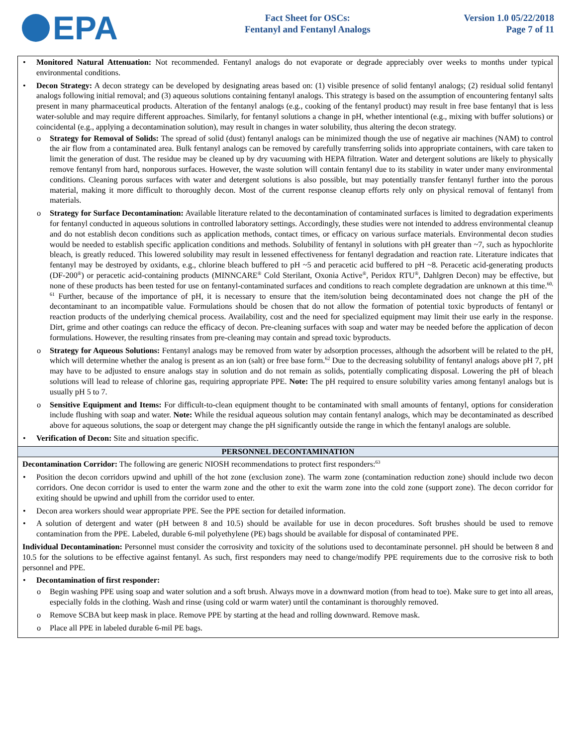EPA
Fact Sheet for OSCs:
Fentanyl and Fentanyl Analogs
Version 1.0 05/22/2018
Page 7 of 11
Monitored Natural Attenuation: Not recommended. Fentanyl analogs do not evaporate or degrade appreciably over weeks to months under typical environmental conditions.
Decon Strategy: A decon strategy can be developed by designating areas based on: (1) visible presence of solid fentanyl analogs; (2) residual solid fentanyl analogs following initial removal; and (3) aqueous solutions containing fentanyl analogs. This strategy is based on the assumption of encountering fentanyl salts present in many pharmaceutical products. Alteration of the fentanyl analogs (e.g., cooking of the fentanyl product) may result in free base fentanyl that is less water-soluble and may require different approaches. Similarly, for fentanyl solutions a change in pH, whether intentional (e.g., mixing with buffer solutions) or coincidental (e.g., applying a decontamination solution), may result in changes in water solubility, thus altering the decon strategy.
Strategy for Removal of Solids: The spread of solid (dust) fentanyl analogs can be minimized though the use of negative air machines (NAM) to control the air flow from a contaminated area. Bulk fentanyl analogs can be removed by carefully transferring solids into appropriate containers, with care taken to limit the generation of dust. The residue may be cleaned up by dry vacuuming with HEPA filtration. Water and detergent solutions are likely to physically remove fentanyl from hard, nonporous surfaces. However, the waste solution will contain fentanyl due to its stability in water under many environmental conditions. Cleaning porous surfaces with water and detergent solutions is also possible, but may potentially transfer fentanyl further into the porous material, making it more difficult to thoroughly decon. Most of the current response cleanup efforts rely only on physical removal of fentanyl from materials.
Strategy for Surface Decontamination: Available literature related to the decontamination of contaminated surfaces is limited to degradation experiments for fentanyl conducted in aqueous solutions in controlled laboratory settings. Accordingly, these studies were not intended to address environmental cleanup and do not establish decon conditions such as application methods, contact times, or efficacy on various surface materials. Environmental decon studies would be needed to establish specific application conditions and methods. Solubility of fentanyl in solutions with pH greater than ~7, such as hypochlorite bleach, is greatly reduced. This lowered solubility may result in lessened effectiveness for fentanyl degradation and reaction rate. Literature indicates that fentanyl may be destroyed by oxidants, e.g., chlorine bleach buffered to pH ~5 and peracetic acid buffered to pH ~8. Peracetic acid-generating products (DF-200<sup>®</sup>) or peracetic acid-containing products (MINNCARE<sup>®</sup> Cold Sterilant, Oxonia Active<sup>®</sup>, Peridox RTU<sup>®</sup>, Dahlgren Decon) may be effective, but none of these products has been tested for use on fentanyl-contaminated surfaces and conditions to reach complete degradation are unknown at this time.<sup>60, 61</sup> Further, because of the importance of pH, it is necessary to ensure that the item/solution being decontaminated does not change the pH of the decontaminant to an incompatible value. Formulations should be chosen that do not allow the formation of potential toxic byproducts of fentanyl or reaction products of the underlying chemical process. Availability, cost and the need for specialized equipment may limit their use early in the response. Dirt, grime and other coatings can reduce the efficacy of decon. Pre-cleaning surfaces with soap and water may be needed before the application of decon formulations. However, the resulting rinsates from pre-cleaning may contain and spread toxic byproducts.
Strategy for Aqueous Solutions: Fentanyl analogs may be removed from water by adsorption processes, although the adsorbent will be related to the pH, which will determine whether the analog is present as an ion (salt) or free base form.<sup>62</sup> Due to the decreasing solubility of fentanyl analogs above pH 7, pH may have to be adjusted to ensure analogs stay in solution and do not remain as solids, potentially complicating disposal. Lowering the pH of bleach solutions will lead to release of chlorine gas, requiring appropriate PPE. Note: The pH required to ensure solubility varies among fentanyl analogs but is usually pH 5 to 7.
Sensitive Equipment and Items: For difficult-to-clean equipment thought to be contaminated with small amounts of fentanyl, options for consideration include flushing with soap and water. Note: While the residual aqueous solution may contain fentanyl analogs, which may be decontaminated as described above for aqueous solutions, the soap or detergent may change the pH significantly outside the range in which the fentanyl analogs are soluble.
Verification of Decon: Site and situation specific.
PERSONNEL DECONTAMINATION
Decontamination Corridor: The following are generic NIOSH recommendations to protect first responders:<sup>63</sup>
Position the decon corridors upwind and uphill of the hot zone (exclusion zone). The warm zone (contamination reduction zone) should include two decon corridors. One decon corridor is used to enter the warm zone and the other to exit the warm zone into the cold zone (support zone). The decon corridor for exiting should be upwind and uphill from the corridor used to enter.
Decon area workers should wear appropriate PPE. See the PPE section for detailed information.
A solution of detergent and water (pH between 8 and 10.5) should be available for use in decon procedures. Soft brushes should be used to remove contamination from the PPE. Labeled, durable 6-mil polyethylene (PE) bags should be available for disposal of contaminated PPE.
Individual Decontamination: Personnel must consider the corrosivity and toxicity of the solutions used to decontaminate personnel. pH should be between 8 and 10.5 for the solutions to be effective against fentanyl. As such, first responders may need to change/modify PPE requirements due to the corrosive risk to both personnel and PPE.
Decontamination of first responder:
Begin washing PPE using soap and water solution and a soft brush. Always move in a downward motion (from head to toe). Make sure to get into all areas, especially folds in the clothing. Wash and rinse (using cold or warm water) until the contaminant is thoroughly removed.
Remove SCBA but keep mask in place. Remove PPE by starting at the head and rolling downward. Remove mask.
Place all PPE in labeled durable 6-mil PE bags.